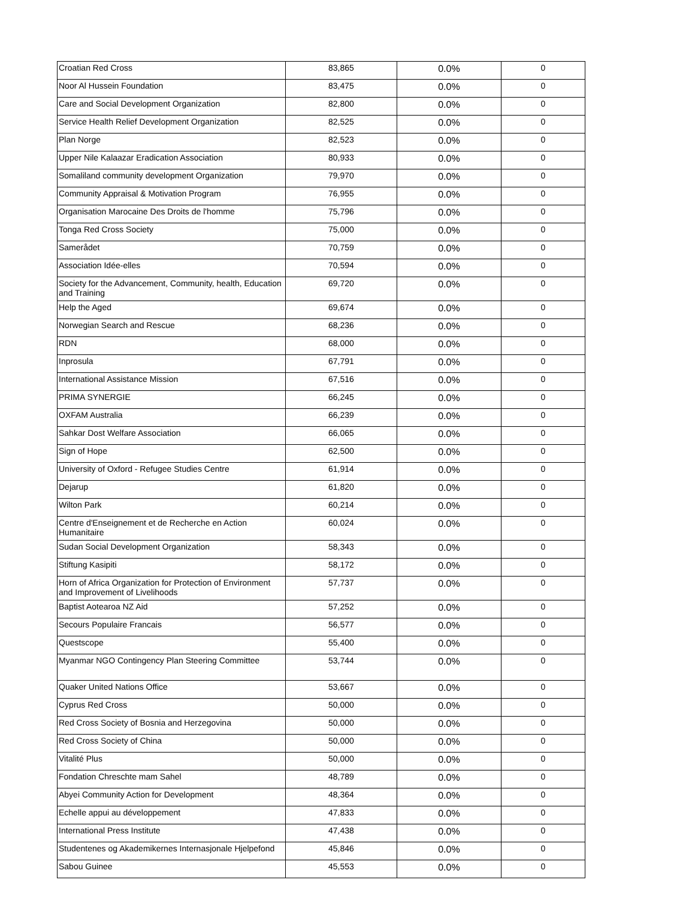| Croatian Red Cross | 83,865 | 0.0% | 0 |
| Noor Al Hussein Foundation | 83,475 | 0.0% | 0 |
| Care and Social Development Organization | 82,800 | 0.0% | 0 |
| Service Health Relief Development Organization | 82,525 | 0.0% | 0 |
| Plan Norge | 82,523 | 0.0% | 0 |
| Upper Nile Kalaazar Eradication Association | 80,933 | 0.0% | 0 |
| Somaliland community development Organization | 79,970 | 0.0% | 0 |
| Community Appraisal & Motivation Program | 76,955 | 0.0% | 0 |
| Organisation Marocaine Des Droits de l'homme | 75,796 | 0.0% | 0 |
| Tonga Red Cross Society | 75,000 | 0.0% | 0 |
| Samerådet | 70,759 | 0.0% | 0 |
| Association Idée-elles | 70,594 | 0.0% | 0 |
| Society for the Advancement, Community, health, Education and Training | 69,720 | 0.0% | 0 |
| Help the Aged | 69,674 | 0.0% | 0 |
| Norwegian Search and Rescue | 68,236 | 0.0% | 0 |
| RDN | 68,000 | 0.0% | 0 |
| Inprosula | 67,791 | 0.0% | 0 |
| International Assistance Mission | 67,516 | 0.0% | 0 |
| PRIMA SYNERGIE | 66,245 | 0.0% | 0 |
| OXFAM Australia | 66,239 | 0.0% | 0 |
| Sahkar Dost Welfare Association | 66,065 | 0.0% | 0 |
| Sign of Hope | 62,500 | 0.0% | 0 |
| University of Oxford - Refugee Studies Centre | 61,914 | 0.0% | 0 |
| Dejarup | 61,820 | 0.0% | 0 |
| Wilton Park | 60,214 | 0.0% | 0 |
| Centre d'Enseignement et de Recherche en Action Humanitaire | 60,024 | 0.0% | 0 |
| Sudan Social Development Organization | 58,343 | 0.0% | 0 |
| Stiftung Kasipiti | 58,172 | 0.0% | 0 |
| Horn of Africa Organization for Protection of Environment and Improvement of Livelihoods | 57,737 | 0.0% | 0 |
| Baptist Aotearoa NZ Aid | 57,252 | 0.0% | 0 |
| Secours Populaire Francais | 56,577 | 0.0% | 0 |
| Questscope | 55,400 | 0.0% | 0 |
| Myanmar NGO Contingency Plan Steering Committee | 53,744 | 0.0% | 0 |
| Quaker United Nations Office | 53,667 | 0.0% | 0 |
| Cyprus Red Cross | 50,000 | 0.0% | 0 |
| Red Cross Society of Bosnia and Herzegovina | 50,000 | 0.0% | 0 |
| Red Cross Society of China | 50,000 | 0.0% | 0 |
| Vitalité Plus | 50,000 | 0.0% | 0 |
| Fondation Chreschte mam Sahel | 48,789 | 0.0% | 0 |
| Abyei Community Action for Development | 48,364 | 0.0% | 0 |
| Echelle appui au développement | 47,833 | 0.0% | 0 |
| International Press Institute | 47,438 | 0.0% | 0 |
| Studentenes og Akademikernes Internasjonale Hjelpefond | 45,846 | 0.0% | 0 |
| Sabou Guinee | 45,553 | 0.0% | 0 |